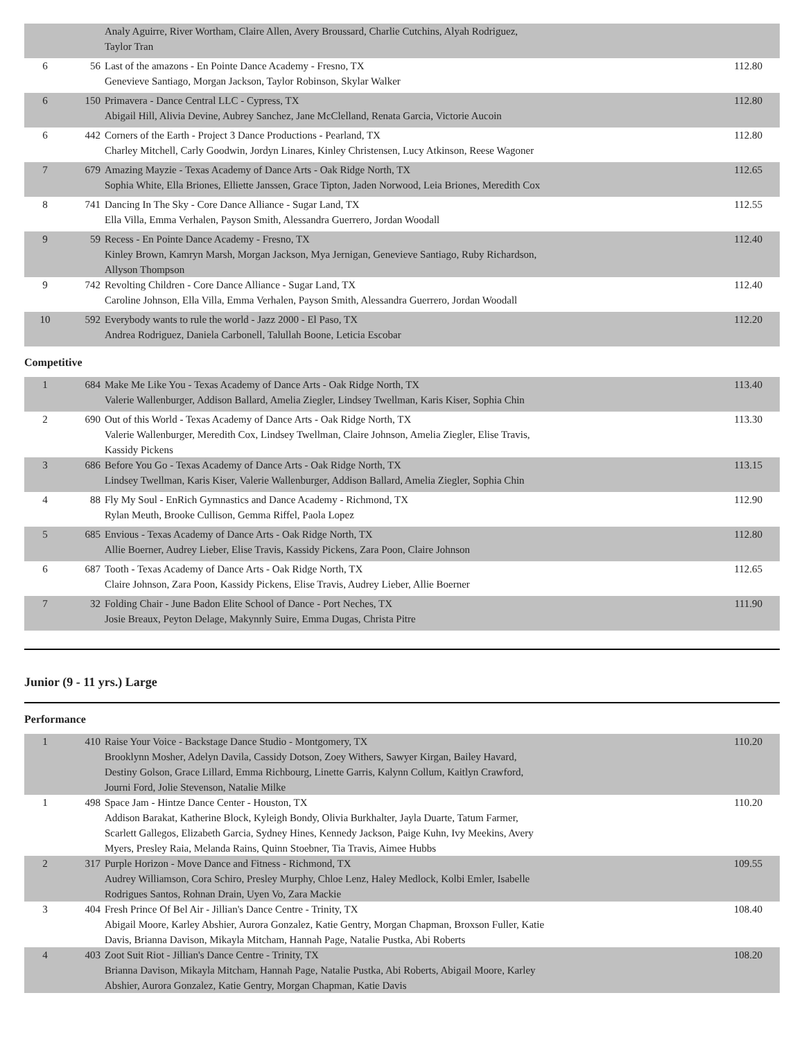| | | Analy Aguirre, River Wortham, Claire Allen, Avery Broussard, Charlie Cutchins, Alyah Rodriguez, Taylor Tran | |
| 6 | 56 | Last of the amazons - En Pointe Dance Academy - Fresno, TX Genevieve Santiago, Morgan Jackson, Taylor Robinson, Skylar Walker | 112.80 |
| 6 | 150 | Primavera - Dance Central LLC - Cypress, TX Abigail Hill, Alivia Devine, Aubrey Sanchez, Jane McClelland, Renata Garcia, Victorie Aucoin | 112.80 |
| 6 | 442 | Corners of the Earth - Project 3 Dance Productions - Pearland, TX Charley Mitchell, Carly Goodwin, Jordyn Linares, Kinley Christensen, Lucy Atkinson, Reese Wagoner | 112.80 |
| 7 | 679 | Amazing Mayzie - Texas Academy of Dance Arts - Oak Ridge North, TX Sophia White, Ella Briones, Elliette Janssen, Grace Tipton, Jaden Norwood, Leia Briones, Meredith Cox | 112.65 |
| 8 | 741 | Dancing In The Sky - Core Dance Alliance - Sugar Land, TX Ella Villa, Emma Verhalen, Payson Smith, Alessandra Guerrero, Jordan Woodall | 112.55 |
| 9 | 59 | Recess - En Pointe Dance Academy - Fresno, TX Kinley Brown, Kamryn Marsh, Morgan Jackson, Mya Jernigan, Genevieve Santiago, Ruby Richardson, Allyson Thompson | 112.40 |
| 9 | 742 | Revolting Children - Core Dance Alliance - Sugar Land, TX Caroline Johnson, Ella Villa, Emma Verhalen, Payson Smith, Alessandra Guerrero, Jordan Woodall | 112.40 |
| 10 | 592 | Everybody wants to rule the world - Jazz 2000 - El Paso, TX Andrea Rodriguez, Daniela Carbonell, Talullah Boone, Leticia Escobar | 112.20 |
Competitive
| 1 | 684 | Make Me Like You - Texas Academy of Dance Arts - Oak Ridge North, TX Valerie Wallenburger, Addison Ballard, Amelia Ziegler, Lindsey Twellman, Karis Kiser, Sophia Chin | 113.40 |
| 2 | 690 | Out of this World - Texas Academy of Dance Arts - Oak Ridge North, TX Valerie Wallenburger, Meredith Cox, Lindsey Twellman, Claire Johnson, Amelia Ziegler, Elise Travis, Kassidy Pickens | 113.30 |
| 3 | 686 | Before You Go - Texas Academy of Dance Arts - Oak Ridge North, TX Lindsey Twellman, Karis Kiser, Valerie Wallenburger, Addison Ballard, Amelia Ziegler, Sophia Chin | 113.15 |
| 4 | 88 | Fly My Soul - EnRich Gymnastics and Dance Academy - Richmond, TX Rylan Meuth, Brooke Cullison, Gemma Riffel, Paola Lopez | 112.90 |
| 5 | 685 | Envious - Texas Academy of Dance Arts - Oak Ridge North, TX Allie Boerner, Audrey Lieber, Elise Travis, Kassidy Pickens, Zara Poon, Claire Johnson | 112.80 |
| 6 | 687 | Tooth - Texas Academy of Dance Arts - Oak Ridge North, TX Claire Johnson, Zara Poon, Kassidy Pickens, Elise Travis, Audrey Lieber, Allie Boerner | 112.65 |
| 7 | 32 | Folding Chair - June Badon Elite School of Dance - Port Neches, TX Josie Breaux, Peyton Delage, Makynnly Suire, Emma Dugas, Christa Pitre | 111.90 |
Junior (9 - 11 yrs.) Large
Performance
| 1 | 410 | Raise Your Voice - Backstage Dance Studio - Montgomery, TX Brooklynn Mosher, Adelyn Davila, Cassidy Dotson, Zoey Withers, Sawyer Kirgan, Bailey Havard, Destiny Golson, Grace Lillard, Emma Richbourg, Linette Garris, Kalynn Collum, Kaitlyn Crawford, Journi Ford, Jolie Stevenson, Natalie Milke | 110.20 |
| 1 | 498 | Space Jam - Hintze Dance Center - Houston, TX Addison Barakat, Katherine Block, Kyleigh Bondy, Olivia Burkhalter, Jayla Duarte, Tatum Farmer, Scarlett Gallegos, Elizabeth Garcia, Sydney Hines, Kennedy Jackson, Paige Kuhn, Ivy Meekins, Avery Myers, Presley Raia, Melanda Rains, Quinn Stoebner, Tia Travis, Aimee Hubbs | 110.20 |
| 2 | 317 | Purple Horizon - Move Dance and Fitness - Richmond, TX Audrey Williamson, Cora Schiro, Presley Murphy, Chloe Lenz, Haley Medlock, Kolbi Emler, Isabelle Rodrigues Santos, Rohnan Drain, Uyen Vo, Zara Mackie | 109.55 |
| 3 | 404 | Fresh Prince Of Bel Air - Jillian's Dance Centre - Trinity, TX Abigail Moore, Karley Abshier, Aurora Gonzalez, Katie Gentry, Morgan Chapman, Broxson Fuller, Katie Davis, Brianna Davison, Mikayla Mitcham, Hannah Page, Natalie Pustka, Abi Roberts | 108.40 |
| 4 | 403 | Zoot Suit Riot - Jillian's Dance Centre - Trinity, TX Brianna Davison, Mikayla Mitcham, Hannah Page, Natalie Pustka, Abi Roberts, Abigail Moore, Karley Abshier, Aurora Gonzalez, Katie Gentry, Morgan Chapman, Katie Davis | 108.20 |